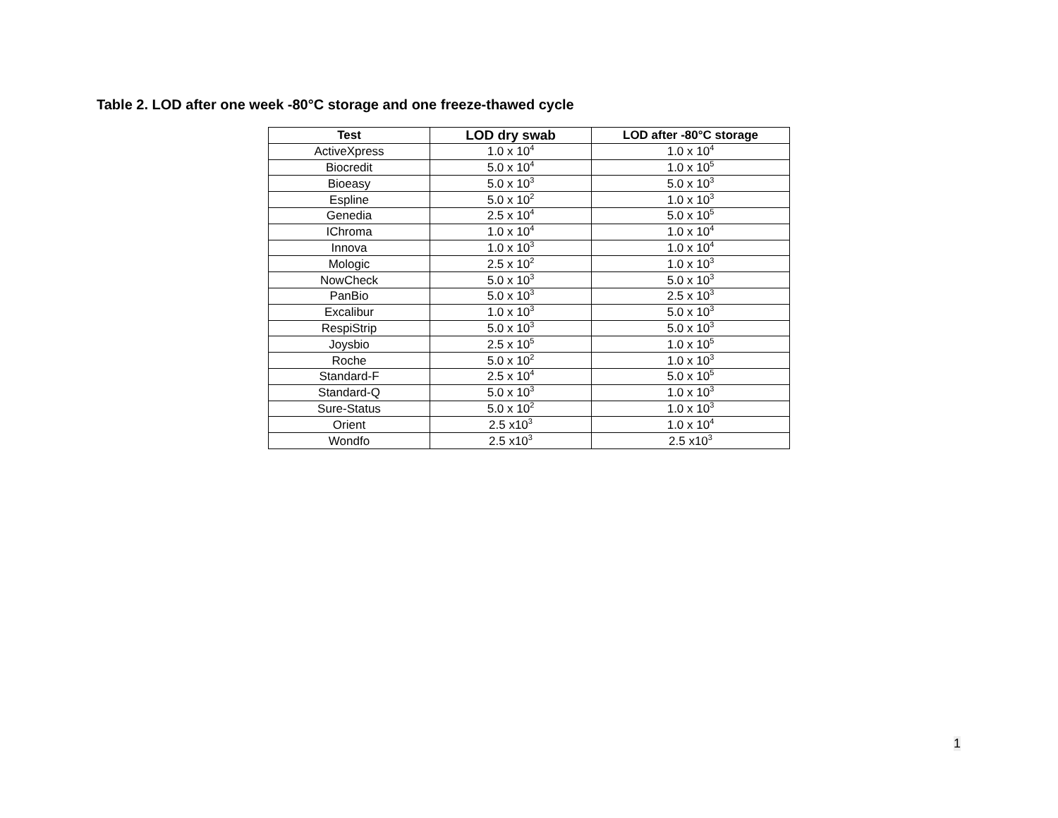Table 2. LOD after one week -80°C storage and one freeze-thawed cycle
| Test | LOD dry swab | LOD after -80°C storage |
| --- | --- | --- |
| ActiveXpress | 1.0 x 10<sup>4</sup> | 1.0 x 10<sup>4</sup> |
| Biocredit | 5.0 x 10<sup>4</sup> | 1.0 x 10<sup>5</sup> |
| Bioeasy | 5.0 x 10<sup>3</sup> | 5.0 x 10<sup>3</sup> |
| Espline | 5.0 x 10<sup>2</sup> | 1.0 x 10<sup>3</sup> |
| Genedia | 2.5 x 10<sup>4</sup> | 5.0 x 10<sup>5</sup> |
| IChroma | 1.0 x 10<sup>4</sup> | 1.0 x 10<sup>4</sup> |
| Innova | 1.0 x 10<sup>3</sup> | 1.0 x 10<sup>4</sup> |
| Mologic | 2.5 x 10<sup>2</sup> | 1.0 x 10<sup>3</sup> |
| NowCheck | 5.0 x 10<sup>3</sup> | 5.0 x 10<sup>3</sup> |
| PanBio | 5.0 x 10<sup>3</sup> | 2.5 x 10<sup>3</sup> |
| Excalibur | 1.0 x 10<sup>3</sup> | 5.0 x 10<sup>3</sup> |
| RespiStrip | 5.0 x 10<sup>3</sup> | 5.0 x 10<sup>3</sup> |
| Joysbio | 2.5 x 10<sup>5</sup> | 1.0 x 10<sup>5</sup> |
| Roche | 5.0 x 10<sup>2</sup> | 1.0 x 10<sup>3</sup> |
| Standard-F | 2.5 x 10<sup>4</sup> | 5.0 x 10<sup>5</sup> |
| Standard-Q | 5.0 x 10<sup>3</sup> | 1.0 x 10<sup>3</sup> |
| Sure-Status | 5.0 x 10<sup>2</sup> | 1.0 x 10<sup>3</sup> |
| Orient | 2.5 x10<sup>3</sup> | 1.0 x 10<sup>4</sup> |
| Wondfo | 2.5 x10<sup>3</sup> | 2.5 x10<sup>3</sup> |
1